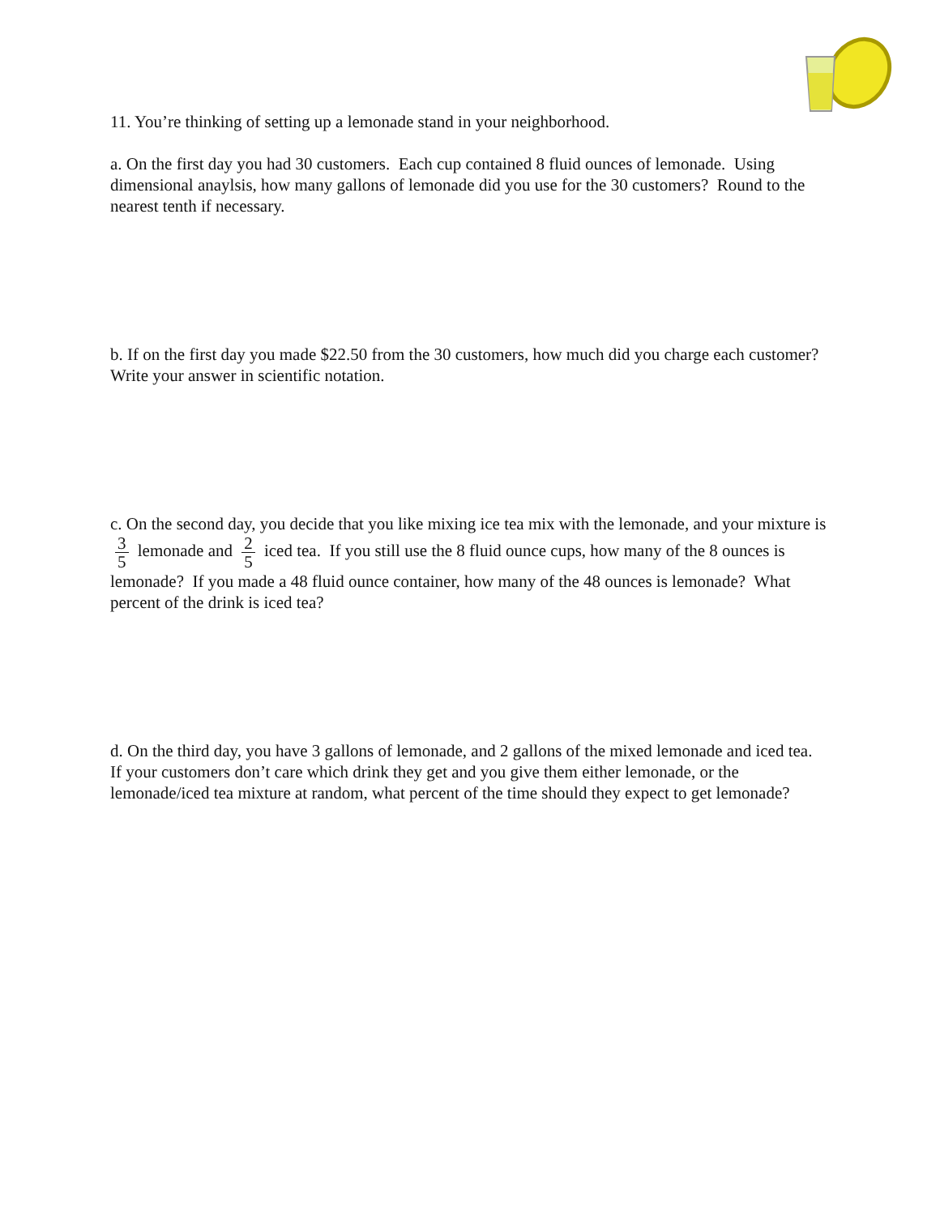11. You’re thinking of setting up a lemonade stand in your neighborhood.
a. On the first day you had 30 customers. Each cup contained 8 fluid ounces of lemonade. Using dimensional anaylsis, how many gallons of lemonade did you use for the 30 customers? Round to the nearest tenth if necessary.
b. If on the first day you made $22.50 from the 30 customers, how much did you charge each customer? Write your answer in scientific notation.
c. On the second day, you decide that you like mixing ice tea mix with the lemonade, and your mixture is 3 5 lemonade and 2 5 iced tea. If you still use the 8 fluid ounce cups, how many of the 8 ounces is lemonade? If you made a 48 fluid ounce container, how many of the 48 ounces is lemonade? What percent of the drink is iced tea?
d. On the third day, you have 3 gallons of lemonade, and 2 gallons of the mixed lemonade and iced tea. If your customers don’t care which drink they get and you give them either lemonade, or the lemonade/iced tea mixture at random, what percent of the time should they expect to get lemonade?